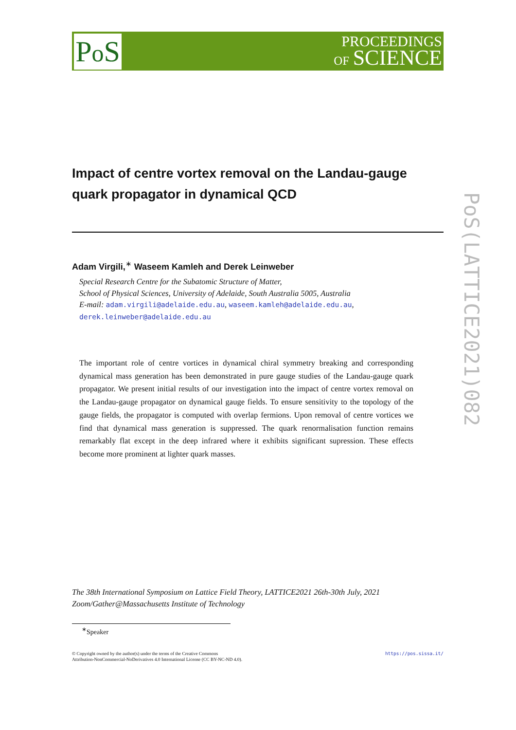Po S
PROCEEDINGS
OF SCIENCE
PoS(LATTICE2021)082
Impact of centre vortex removal on the Landau-gauge quark propagator in dynamical QCD
Adam Virgili,<sup>∗</sup> Waseem Kamleh and Derek Leinweber
Special Research Centre for the Subatomic Structure of Matter,
School of Physical Sciences, University of Adelaide, South Australia 5005, Australia
E-mail: adam.virgili@adelaide.edu.au, waseem.kamleh@adelaide.edu.au,
derek.leinweber@adelaide.edu.au
The important role of centre vortices in dynamical chiral symmetry breaking and corresponding dynamical mass generation has been demonstrated in pure gauge studies of the Landau-gauge quark propagator. We present initial results of our investigation into the impact of centre vortex removal on the Landau-gauge propagator on dynamical gauge fields. To ensure sensitivity to the topology of the gauge fields, the propagator is computed with overlap fermions. Upon removal of centre vortices we find that dynamical mass generation is suppressed. The quark renormalisation function remains remarkably flat except in the deep infrared where it exhibits significant supression. These effects become more prominent at lighter quark masses.
The 38th International Symposium on Lattice Field Theory, LATTICE2021 26th-30th July, 2021
Zoom/Gather@Massachusetts Institute of Technology
<sup>∗</sup>Speaker
https://pos.sissa.it/ © Copyright owned by the author(s) under the terms of the Creative Commons
Attribution-NonCommercial-NoDerivatives 4.0 International License (CC BY-NC-ND 4.0).